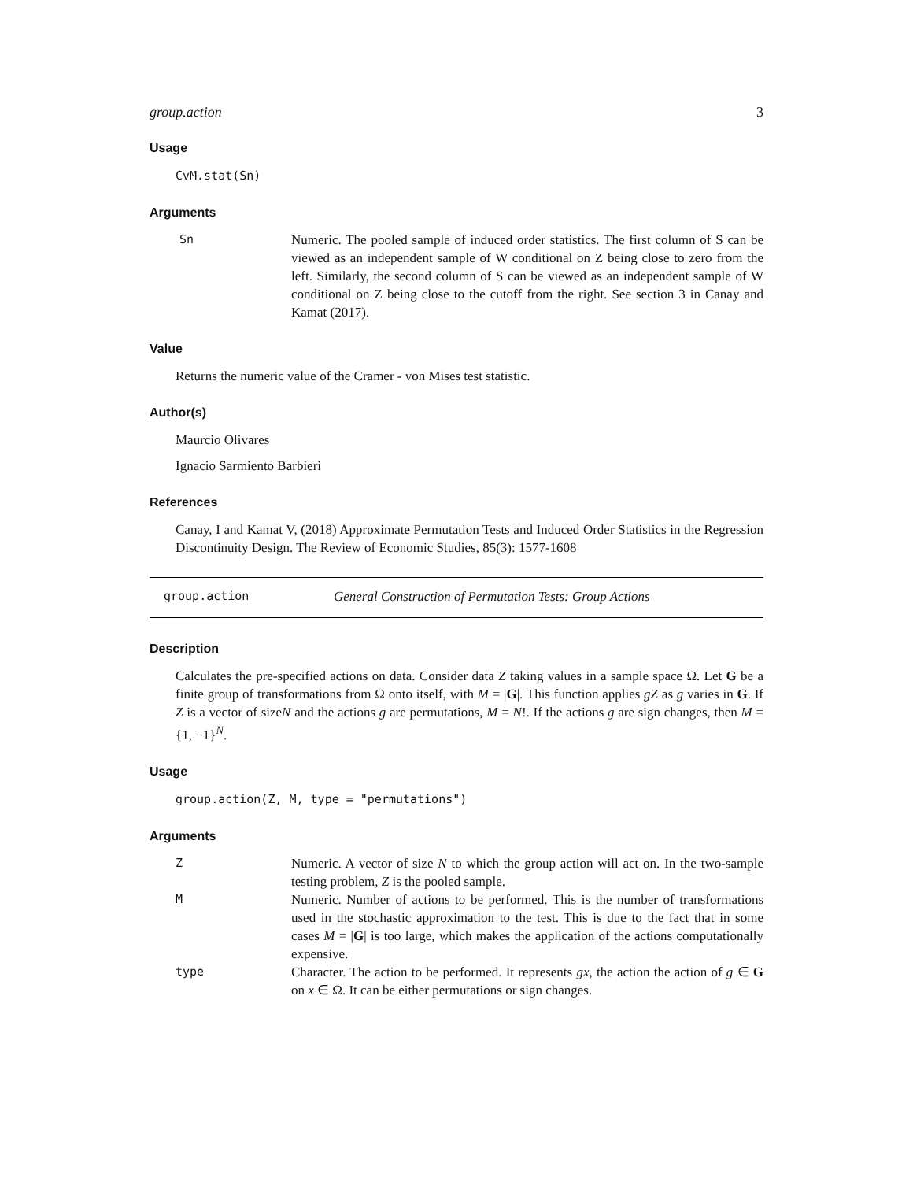group.action 3
Usage
CvM.stat(Sn)
Arguments
Sn Numeric. The pooled sample of induced order statistics. The first column of S can be viewed as an independent sample of W conditional on Z being close to zero from the left. Similarly, the second column of S can be viewed as an independent sample of W conditional on Z being close to the cutoff from the right. See section 3 in Canay and Kamat (2017).
Value
Returns the numeric value of the Cramer - von Mises test statistic.
Author(s)
Maurcio Olivares
Ignacio Sarmiento Barbieri
References
Canay, I and Kamat V, (2018) Approximate Permutation Tests and Induced Order Statistics in the Regression Discontinuity Design. The Review of Economic Studies, 85(3): 1577-1608
group.action General Construction of Permutation Tests: Group Actions
Description
Calculates the pre-specified actions on data. Consider data Z taking values in a sample space Ω. Let G be a finite group of transformations from Ω onto itself, with M = |G|. This function applies gZ as g varies in G. If Z is a vector of sizeN and the actions g are permutations, M = N!. If the actions g are sign changes, then M = {1, −1}<sup>N</sup>.
Usage
group.action(Z, M, type = "permutations")
Arguments
Z Numeric. A vector of size N to which the group action will act on. In the two-sample testing problem, Z is the pooled sample.
M Numeric. Number of actions to be performed. This is the number of transformations used in the stochastic approximation to the test. This is due to the fact that in some cases M = |G| is too large, which makes the application of the actions computationally expensive.
type Character. The action to be performed. It represents gx, the action the action of g ∈ G on x ∈ Ω. It can be either permutations or sign changes.